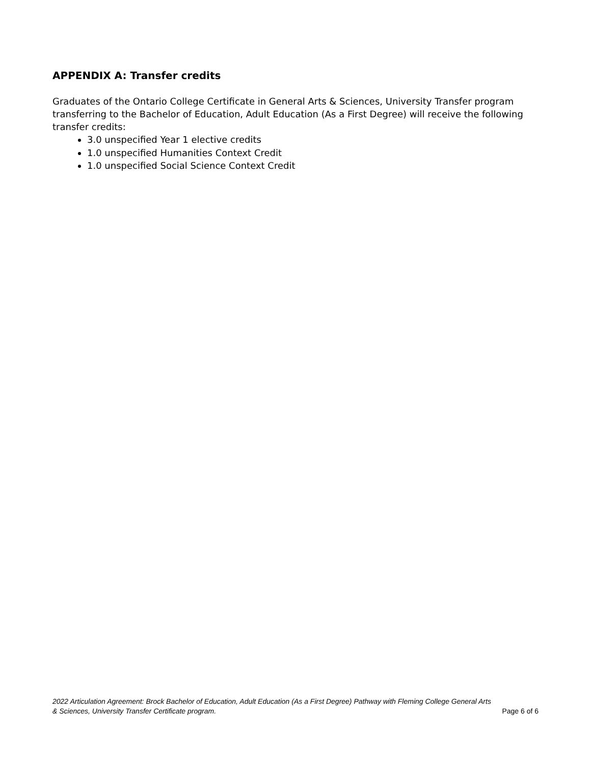APPENDIX A: Transfer credits
Graduates of the Ontario College Certificate in General Arts & Sciences, University Transfer program transferring to the Bachelor of Education, Adult Education (As a First Degree) will receive the following transfer credits:
3.0 unspecified Year 1 elective credits
1.0 unspecified Humanities Context Credit
1.0 unspecified Social Science Context Credit
2022 Articulation Agreement: Brock Bachelor of Education, Adult Education (As a First Degree) Pathway with Fleming College General Arts
& Sciences, University Transfer Certificate program. Page 6 of 6